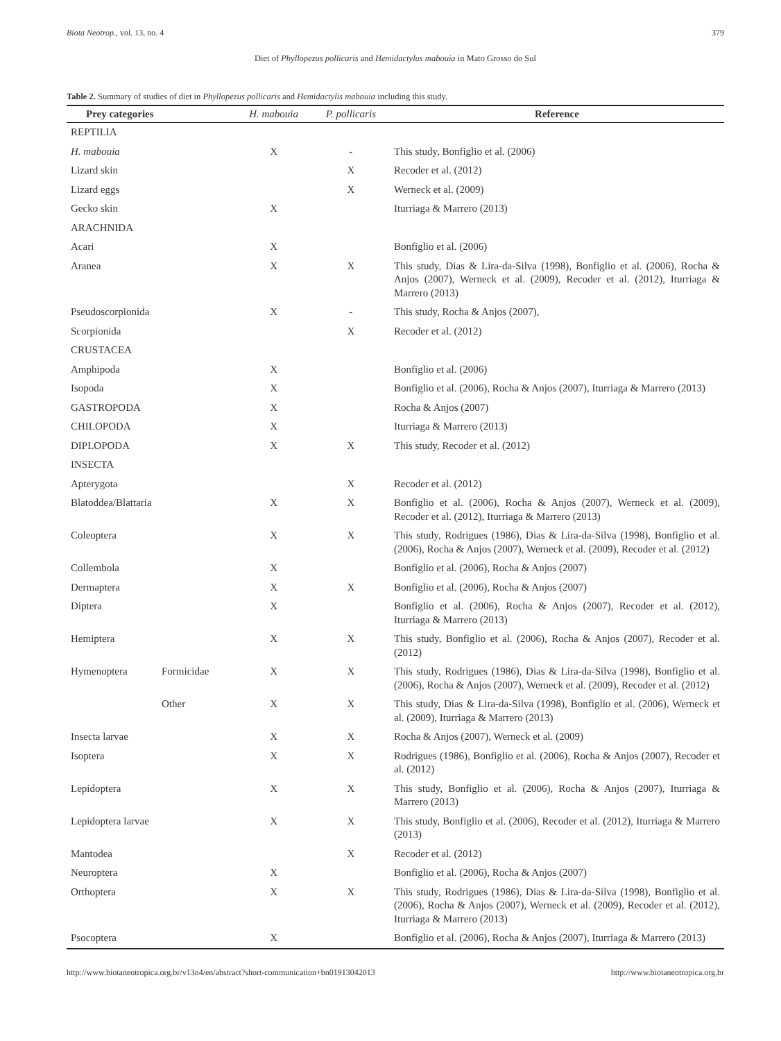Biota Neotrop., vol. 13, no. 4 379
Diet of Phyllopezus pollicaris and Hemidactylus mabouia in Mato Grosso do Sul
Table 2. Summary of studies of diet in Phyllopezus pollicaris and Hemidactylis mabouia including this study.
| Prey categories | | H. mabouia | P. pollicaris | Reference |
| --- | --- | --- | --- | --- |
| REPTILIA | | | | |
| H. mabouia | | X | - | This study, Bonfiglio et al. (2006) |
| Lizard skin | | | X | Recoder et al. (2012) |
| Lizard eggs | | | X | Werneck et al. (2009) |
| Gecko skin | | X | | Iturriaga & Marrero (2013) |
| ARACHNIDA | | | | |
| Acari | | X | | Bonfiglio et al. (2006) |
| Aranea | | X | X | This study, Dias & Lira-da-Silva (1998), Bonfiglio et al. (2006), Rocha & Anjos (2007), Werneck et al. (2009), Recoder et al. (2012), Iturriaga & Marrero (2013) |
| Pseudoscorpionida | | X | - | This study, Rocha & Anjos (2007), |
| Scorpionida | | | X | Recoder et al. (2012) |
| CRUSTACEA | | | | |
| Amphipoda | | X | | Bonfiglio et al. (2006) |
| Isopoda | | X | | Bonfiglio et al. (2006), Rocha & Anjos (2007), Iturriaga & Marrero (2013) |
| GASTROPODA | | X | | Rocha & Anjos (2007) |
| CHILOPODA | | X | | Iturriaga & Marrero (2013) |
| DIPLOPODA | | X | X | This study, Recoder et al. (2012) |
| INSECTA | | | | |
| Apterygota | | | X | Recoder et al. (2012) |
| Blatoddea/Blattaria | | X | X | Bonfiglio et al. (2006), Rocha & Anjos (2007), Werneck et al. (2009), Recoder et al. (2012), Iturriaga & Marrero (2013) |
| Coleoptera | | X | X | This study, Rodrigues (1986), Dias & Lira-da-Silva (1998), Bonfiglio et al. (2006), Rocha & Anjos (2007), Werneck et al. (2009), Recoder et al. (2012) |
| Collembola | | X | | Bonfiglio et al. (2006), Rocha & Anjos (2007) |
| Dermaptera | | X | X | Bonfiglio et al. (2006), Rocha & Anjos (2007) |
| Diptera | | X | | Bonfiglio et al. (2006), Rocha & Anjos (2007), Recoder et al. (2012), Iturriaga & Marrero (2013) |
| Hemiptera | | X | X | This study, Bonfiglio et al. (2006), Rocha & Anjos (2007), Recoder et al. (2012) |
| Hymenoptera | Formicidae | X | X | This study, Rodrigues (1986), Dias & Lira-da-Silva (1998), Bonfiglio et al. (2006), Rocha & Anjos (2007), Werneck et al. (2009), Recoder et al. (2012) |
| | Other | X | X | This study, Dias & Lira-da-Silva (1998), Bonfiglio et al. (2006), Werneck et al. (2009), Iturriaga & Marrero (2013) |
| Insecta larvae | | X | X | Rocha & Anjos (2007), Werneck et al. (2009) |
| Isoptera | | X | X | Rodrigues (1986), Bonfiglio et al. (2006), Rocha & Anjos (2007), Recoder et al. (2012) |
| Lepidoptera | | X | X | This study, Bonfiglio et al. (2006), Rocha & Anjos (2007), Iturriaga & Marrero (2013) |
| Lepidoptera larvae | | X | X | This study, Bonfiglio et al. (2006), Recoder et al. (2012), Iturriaga & Marrero (2013) |
| Mantodea | | | X | Recoder et al. (2012) |
| Neuroptera | | X | | Bonfiglio et al. (2006), Rocha & Anjos (2007) |
| Orthoptera | | X | X | This study, Rodrigues (1986), Dias & Lira-da-Silva (1998), Bonfiglio et al. (2006), Rocha & Anjos (2007), Werneck et al. (2009), Recoder et al. (2012), Iturriaga & Marrero (2013) |
| Psocoptera | | X | | Bonfiglio et al. (2006), Rocha & Anjos (2007), Iturriaga & Marrero (2013) |
http://www.biotaneotropica.org.br/v13n4/en/abstract?short-communication+bn01913042013 http://www.biotaneotropica.org.br